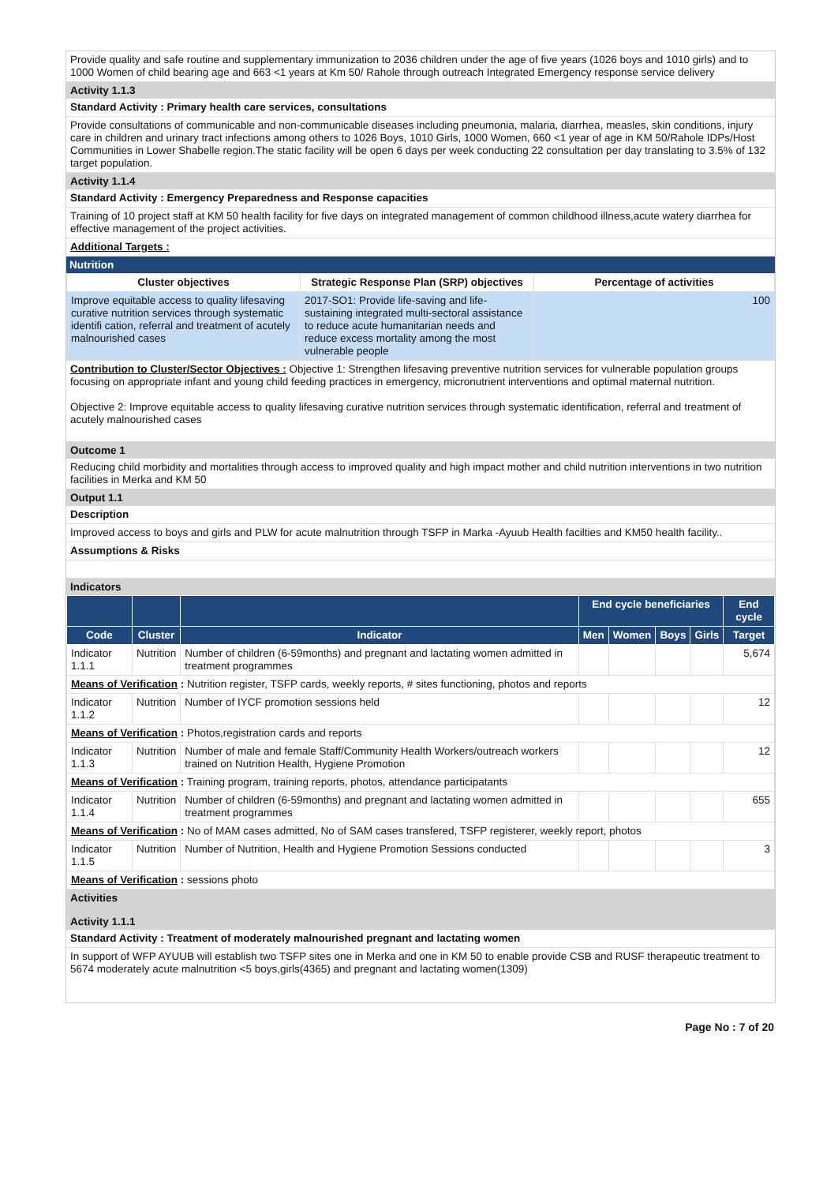Provide quality and safe routine and supplementary immunization to 2036 children under the age of five years (1026 boys and 1010 girls) and to 1000 Women of child bearing age and 663 <1 years at Km 50/ Rahole through outreach Integrated Emergency response service delivery
Activity 1.1.3
Standard Activity : Primary health care services, consultations
Provide consultations of communicable and non-communicable diseases including pneumonia, malaria, diarrhea, measles, skin conditions, injury care in children and urinary tract infections among others to 1026 Boys, 1010 Girls, 1000 Women, 660 <1 year of age in KM 50/Rahole IDPs/Host Communities in Lower Shabelle region.The static facility will be open 6 days per week conducting 22 consultation per day translating to 3.5% of 132 target population.
Activity 1.1.4
Standard Activity : Emergency Preparedness and Response capacities
Training of 10 project staff at KM 50 health facility for five days on integrated management of common childhood illness,acute watery diarrhea for effective management of the project activities.
Additional Targets :
Nutrition
| Cluster objectives | Strategic Response Plan (SRP) objectives | Percentage of activities |
| --- | --- | --- |
| Improve equitable access to quality lifesaving curative nutrition services through systematic identifi cation, referral and treatment of acutely malnourished cases | 2017-SO1: Provide life-saving and life-sustaining integrated multi-sectoral assistance to reduce acute humanitarian needs and reduce excess mortality among the most vulnerable people | 100 |
Contribution to Cluster/Sector Objectives : Objective 1: Strengthen lifesaving preventive nutrition services for vulnerable population groups focusing on appropriate infant and young child feeding practices in emergency, micronutrient interventions and optimal maternal nutrition.
Objective 2: Improve equitable access to quality lifesaving curative nutrition services through systematic identification, referral and treatment of acutely malnourished cases
Outcome 1
Reducing child morbidity and mortalities through access to improved quality and high impact mother and child nutrition interventions in two nutrition facilities in Merka and KM 50
Output 1.1
Description
Improved access to boys and girls and PLW for acute malnutrition through TSFP in Marka -Ayuub Health facilties and KM50 health facility..
Assumptions & Risks
Indicators
| | | | End cycle beneficiaries | | | | End cycle |
| --- | --- | --- | --- | --- | --- | --- | --- |
| Code | Cluster | Indicator | Men | Women | Boys | Girls | Target |
| Indicator 1.1.1 | Nutrition | Number of children (6-59months) and pregnant and lactating women admitted in treatment programmes | | | | | 5,674 |
| Means of Verification : Nutrition register, TSFP cards, weekly reports, # sites functioning, photos and reports | | | | | | | |
| Indicator 1.1.2 | Nutrition | Number of IYCF promotion sessions held | | | | | 12 |
| Means of Verification : Photos,registration cards and reports | | | | | | | |
| Indicator 1.1.3 | Nutrition | Number of male and female Staff/Community Health Workers/outreach workers trained on Nutrition Health, Hygiene Promotion | | | | | 12 |
| Means of Verification : Training program, training reports, photos, attendance participatants | | | | | | | |
| Indicator 1.1.4 | Nutrition | Number of children (6-59months) and pregnant and lactating women admitted in treatment programmes | | | | | 655 |
| Means of Verification : No of MAM cases admitted, No of SAM cases transfered, TSFP registerer, weekly report, photos | | | | | | | |
| Indicator 1.1.5 | Nutrition | Number of Nutrition, Health and Hygiene Promotion Sessions conducted | | | | | 3 |
| Means of Verification : sessions photo | | | | | | | |
Activities
Activity 1.1.1
Standard Activity : Treatment of moderately malnourished pregnant and lactating women
In support of WFP AYUUB will establish two TSFP sites one in Merka and one in KM 50 to enable provide CSB and RUSF therapeutic treatment to 5674 moderately acute malnutrition <5 boys,girls(4365) and pregnant and lactating women(1309)
Page No : 7 of 20